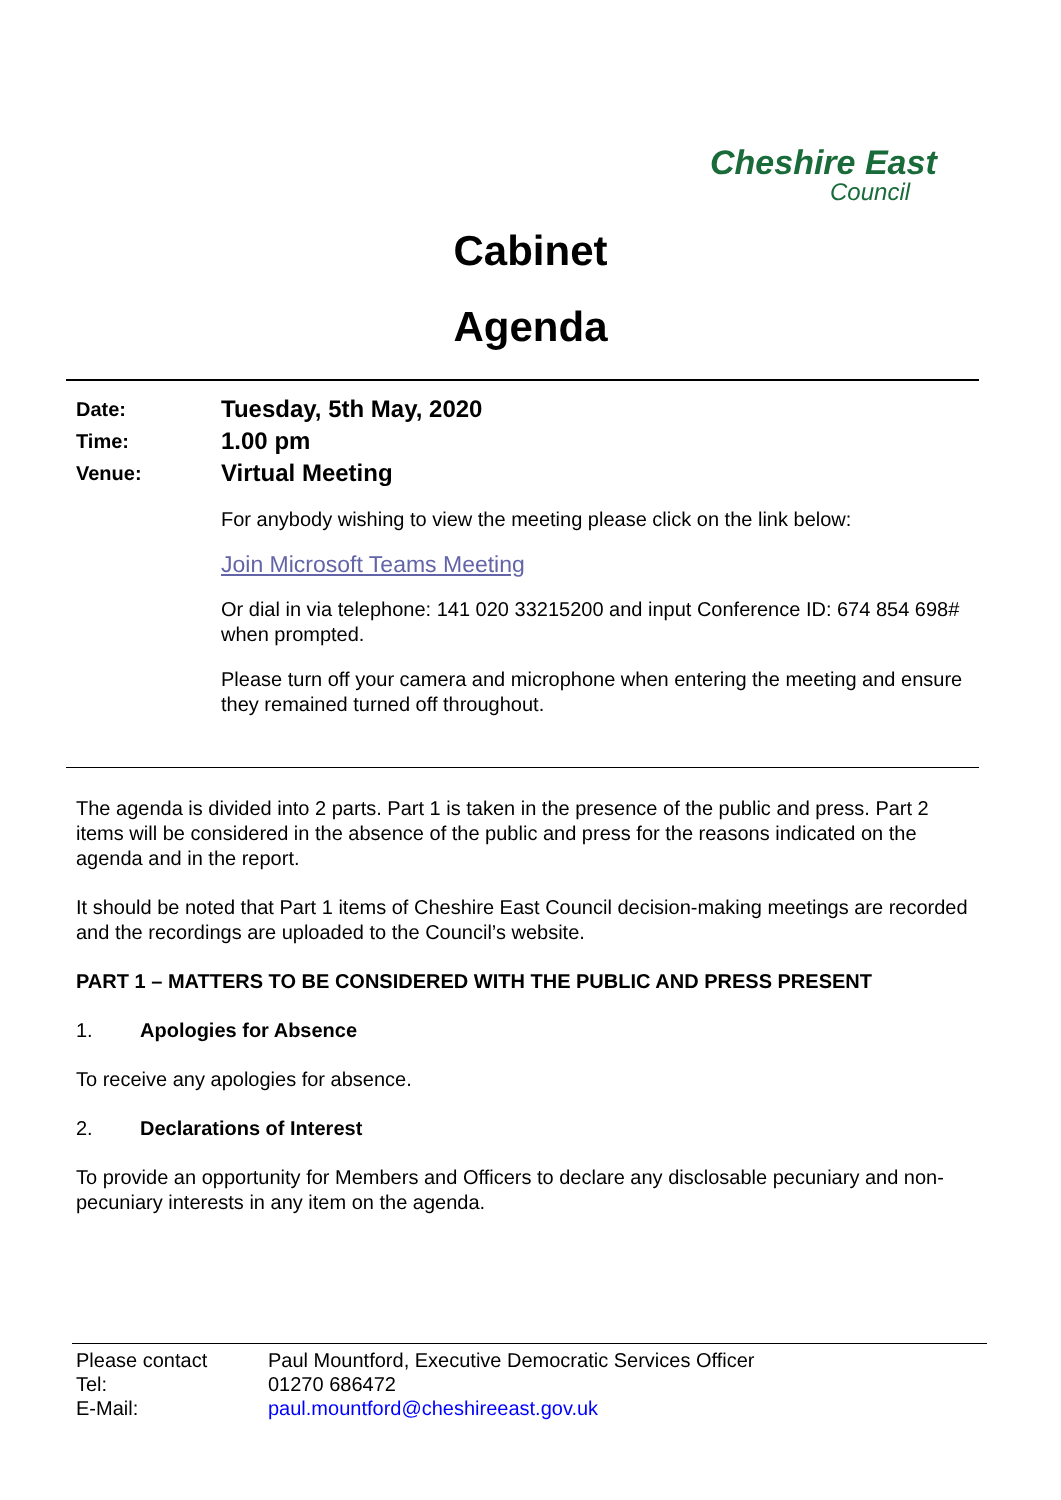Cheshire East
Council
Cabinet
Agenda
Date:
Tuesday, 5th May, 2020
Time:
1.00 pm
Venue:
Virtual Meeting
For anybody wishing to view the meeting please click on the link below:
Join Microsoft Teams Meeting
Or dial in via telephone: 141 020 33215200 and input Conference ID: 674 854 698# when prompted.
Please turn off your camera and microphone when entering the meeting and ensure they remained turned off throughout.
The agenda is divided into 2 parts. Part 1 is taken in the presence of the public and press. Part 2 items will be considered in the absence of the public and press for the reasons indicated on the agenda and in the report.
It should be noted that Part 1 items of Cheshire East Council decision-making meetings are recorded and the recordings are uploaded to the Council’s website.
PART 1 – MATTERS TO BE CONSIDERED WITH THE PUBLIC AND PRESS PRESENT
1. Apologies for Absence
To receive any apologies for absence.
2. Declarations of Interest
To provide an opportunity for Members and Officers to declare any disclosable pecuniary and non-pecuniary interests in any item on the agenda.
Please contact Paul Mountford, Executive Democratic Services Officer
Tel: 01270 686472
E-Mail: paul.mountford@cheshireeast.gov.uk